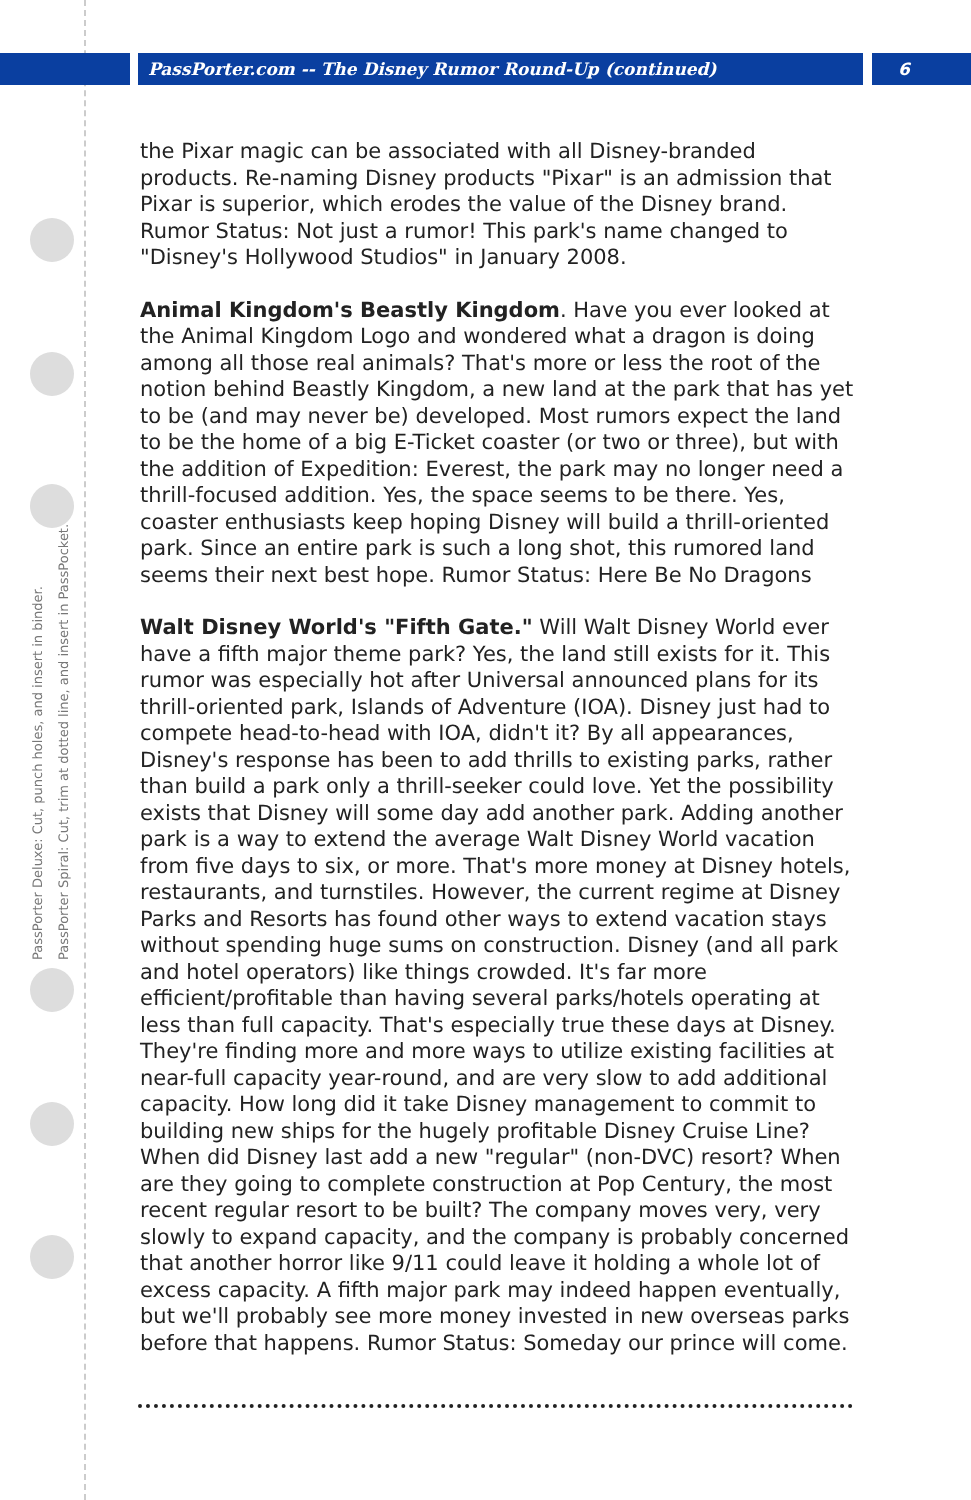PassPorter.com -- The Disney Rumor Round-Up (continued)
6
PassPorter Deluxe: Cut, punch holes, and insert in binder.
PassPorter Spiral: Cut, trim at dotted line, and insert in PassPocket.
the Pixar magic can be associated with all Disney-branded products. Re-naming Disney products "Pixar" is an admission that Pixar is superior, which erodes the value of the Disney brand. Rumor Status: Not just a rumor! This park's name changed to "Disney's Hollywood Studios" in January 2008.
Animal Kingdom's Beastly Kingdom. Have you ever looked at the Animal Kingdom Logo and wondered what a dragon is doing among all those real animals? That's more or less the root of the notion behind Beastly Kingdom, a new land at the park that has yet to be (and may never be) developed. Most rumors expect the land to be the home of a big E-Ticket coaster (or two or three), but with the addition of Expedition: Everest, the park may no longer need a thrill-focused addition. Yes, the space seems to be there. Yes, coaster enthusiasts keep hoping Disney will build a thrill-oriented park. Since an entire park is such a long shot, this rumored land seems their next best hope. Rumor Status: Here Be No Dragons
Walt Disney World's "Fifth Gate." Will Walt Disney World ever have a fifth major theme park? Yes, the land still exists for it. This rumor was especially hot after Universal announced plans for its thrill-oriented park, Islands of Adventure (IOA). Disney just had to compete head-to-head with IOA, didn't it? By all appearances, Disney's response has been to add thrills to existing parks, rather than build a park only a thrill-seeker could love. Yet the possibility exists that Disney will some day add another park. Adding another park is a way to extend the average Walt Disney World vacation from five days to six, or more. That's more money at Disney hotels, restaurants, and turnstiles. However, the current regime at Disney Parks and Resorts has found other ways to extend vacation stays without spending huge sums on construction. Disney (and all park and hotel operators) like things crowded. It's far more efficient/profitable than having several parks/hotels operating at less than full capacity. That's especially true these days at Disney. They're finding more and more ways to utilize existing facilities at near-full capacity year-round, and are very slow to add additional capacity. How long did it take Disney management to commit to building new ships for the hugely profitable Disney Cruise Line? When did Disney last add a new "regular" (non-DVC) resort? When are they going to complete construction at Pop Century, the most recent regular resort to be built? The company moves very, very slowly to expand capacity, and the company is probably concerned that another horror like 9/11 could leave it holding a whole lot of excess capacity. A fifth major park may indeed happen eventually, but we'll probably see more money invested in new overseas parks before that happens. Rumor Status: Someday our prince will come.